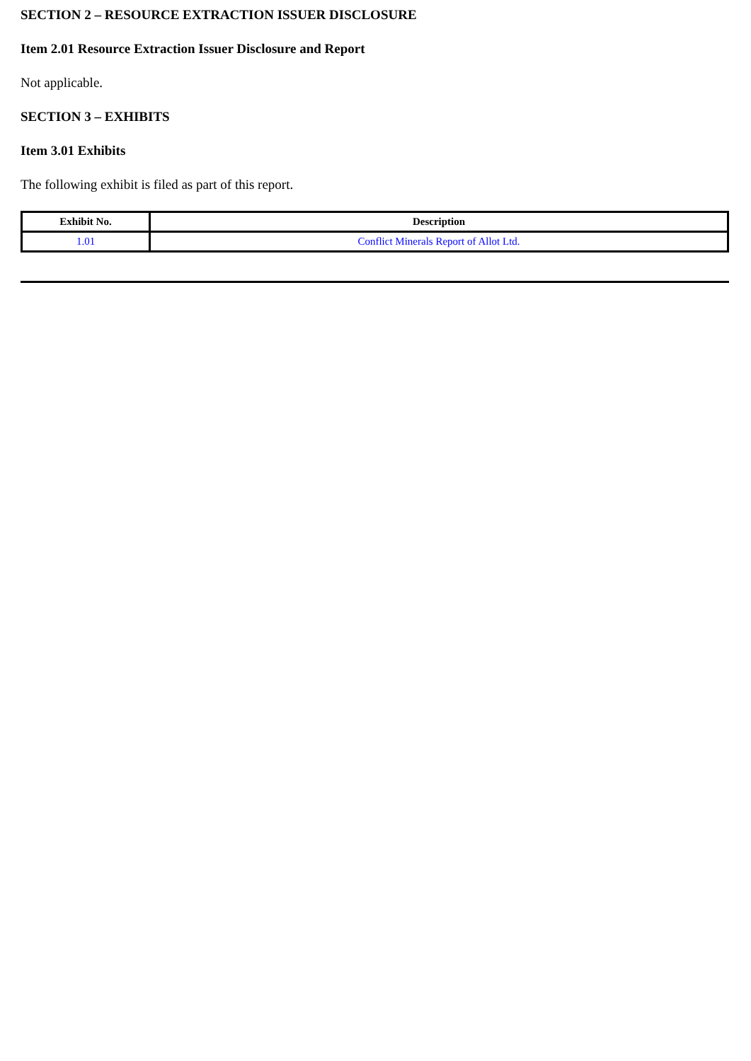SECTION 2 – RESOURCE EXTRACTION ISSUER DISCLOSURE
Item 2.01 Resource Extraction Issuer Disclosure and Report
Not applicable.
SECTION 3 – EXHIBITS
Item 3.01 Exhibits
The following exhibit is filed as part of this report.
| Exhibit No. | Description |
| --- | --- |
| 1.01 | Conflict Minerals Report of Allot Ltd. |